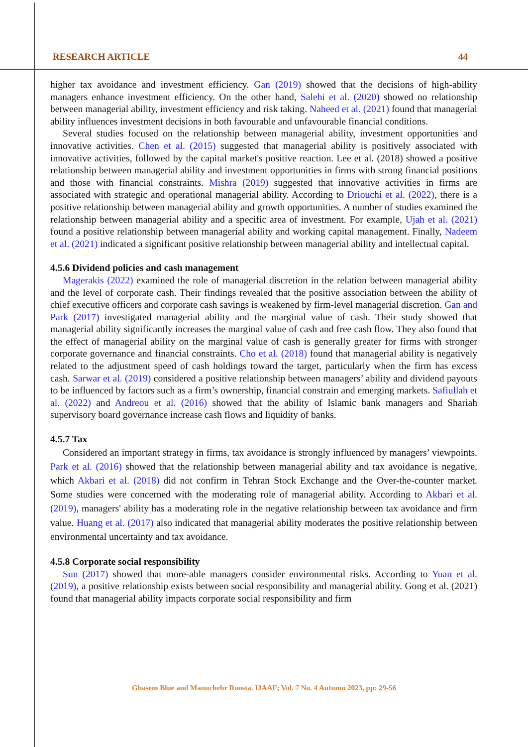RESEARCH ARTICLE 44
higher tax avoidance and investment efficiency. Gan (2019) showed that the decisions of high-ability managers enhance investment efficiency. On the other hand, Salehi et al. (2020) showed no relationship between managerial ability, investment efficiency and risk taking. Naheed et al. (2021) found that managerial ability influences investment decisions in both favourable and unfavourable financial conditions.
Several studies focused on the relationship between managerial ability, investment opportunities and innovative activities. Chen et al. (2015) suggested that managerial ability is positively associated with innovative activities, followed by the capital market's positive reaction. Lee et al. (2018) showed a positive relationship between managerial ability and investment opportunities in firms with strong financial positions and those with financial constraints. Mishra (2019) suggested that innovative activities in firms are associated with strategic and operational managerial ability. According to Driouchi et al. (2022), there is a positive relationship between managerial ability and growth opportunities. A number of studies examined the relationship between managerial ability and a specific area of investment. For example, Ujah et al. (2021) found a positive relationship between managerial ability and working capital management. Finally, Nadeem et al. (2021) indicated a significant positive relationship between managerial ability and intellectual capital.
4.5.6 Dividend policies and cash management
Magerakis (2022) examined the role of managerial discretion in the relation between managerial ability and the level of corporate cash. Their findings revealed that the positive association between the ability of chief executive officers and corporate cash savings is weakened by firm-level managerial discretion. Gan and Park (2017) investigated managerial ability and the marginal value of cash. Their study showed that managerial ability significantly increases the marginal value of cash and free cash flow. They also found that the effect of managerial ability on the marginal value of cash is generally greater for firms with stronger corporate governance and financial constraints. Cho et al. (2018) found that managerial ability is negatively related to the adjustment speed of cash holdings toward the target, particularly when the firm has excess cash. Sarwar et al. (2019) considered a positive relationship between managers’ ability and dividend payouts to be influenced by factors such as a firm’s ownership, financial constrain and emerging markets. Safiullah et al. (2022) and Andreou et al. (2016) showed that the ability of Islamic bank managers and Shariah supervisory board governance increase cash flows and liquidity of banks.
4.5.7 Tax
Considered an important strategy in firms, tax avoidance is strongly influenced by managers’ viewpoints. Park et al. (2016) showed that the relationship between managerial ability and tax avoidance is negative, which Akbari et al. (2018) did not confirm in Tehran Stock Exchange and the Over-the-counter market. Some studies were concerned with the moderating role of managerial ability. According to Akbari et al. (2019), managers' ability has a moderating role in the negative relationship between tax avoidance and firm value. Huang et al. (2017) also indicated that managerial ability moderates the positive relationship between environmental uncertainty and tax avoidance.
4.5.8 Corporate social responsibility
Sun (2017) showed that more-able managers consider environmental risks. According to Yuan et al. (2019), a positive relationship exists between social responsibility and managerial ability. Gong et al. (2021) found that managerial ability impacts corporate social responsibility and firm
Ghasem Blue and Manuchehr Roosta. IJAAF; Vol. 7 No. 4 Autumn 2023, pp: 29-56